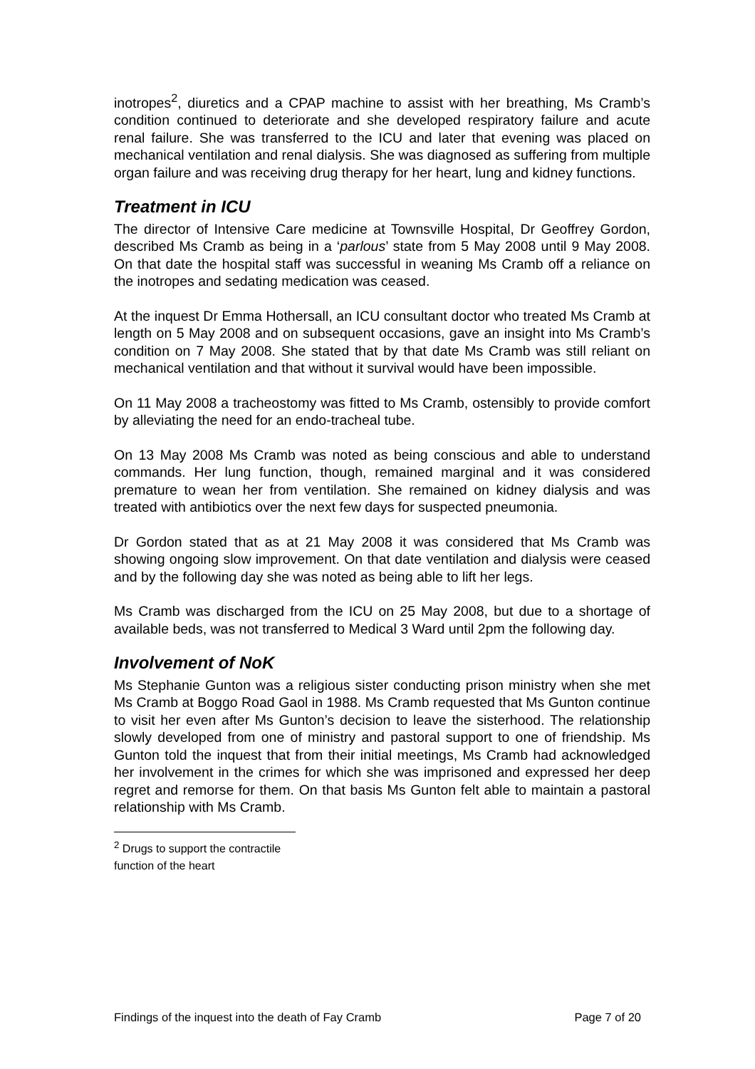inotropes<sup>2</sup>, diuretics and a CPAP machine to assist with her breathing, Ms Cramb’s condition continued to deteriorate and she developed respiratory failure and acute renal failure. She was transferred to the ICU and later that evening was placed on mechanical ventilation and renal dialysis. She was diagnosed as suffering from multiple organ failure and was receiving drug therapy for her heart, lung and kidney functions.
Treatment in ICU
The director of Intensive Care medicine at Townsville Hospital, Dr Geoffrey Gordon, described Ms Cramb as being in a ‘parlous’ state from 5 May 2008 until 9 May 2008. On that date the hospital staff was successful in weaning Ms Cramb off a reliance on the inotropes and sedating medication was ceased.
At the inquest Dr Emma Hothersall, an ICU consultant doctor who treated Ms Cramb at length on 5 May 2008 and on subsequent occasions, gave an insight into Ms Cramb’s condition on 7 May 2008. She stated that by that date Ms Cramb was still reliant on mechanical ventilation and that without it survival would have been impossible.
On 11 May 2008 a tracheostomy was fitted to Ms Cramb, ostensibly to provide comfort by alleviating the need for an endo-tracheal tube.
On 13 May 2008 Ms Cramb was noted as being conscious and able to understand commands. Her lung function, though, remained marginal and it was considered premature to wean her from ventilation. She remained on kidney dialysis and was treated with antibiotics over the next few days for suspected pneumonia.
Dr Gordon stated that as at 21 May 2008 it was considered that Ms Cramb was showing ongoing slow improvement. On that date ventilation and dialysis were ceased and by the following day she was noted as being able to lift her legs.
Ms Cramb was discharged from the ICU on 25 May 2008, but due to a shortage of available beds, was not transferred to Medical 3 Ward until 2pm the following day.
Involvement of NoK
Ms Stephanie Gunton was a religious sister conducting prison ministry when she met Ms Cramb at Boggo Road Gaol in 1988. Ms Cramb requested that Ms Gunton continue to visit her even after Ms Gunton’s decision to leave the sisterhood. The relationship slowly developed from one of ministry and pastoral support to one of friendship. Ms Gunton told the inquest that from their initial meetings, Ms Cramb had acknowledged her involvement in the crimes for which she was imprisoned and expressed her deep regret and remorse for them. On that basis Ms Gunton felt able to maintain a pastoral relationship with Ms Cramb.
<sup>2</sup> Drugs to support the contractile function of the heart
Findings of the inquest into the death of Fay Cramb Page 7 of 20